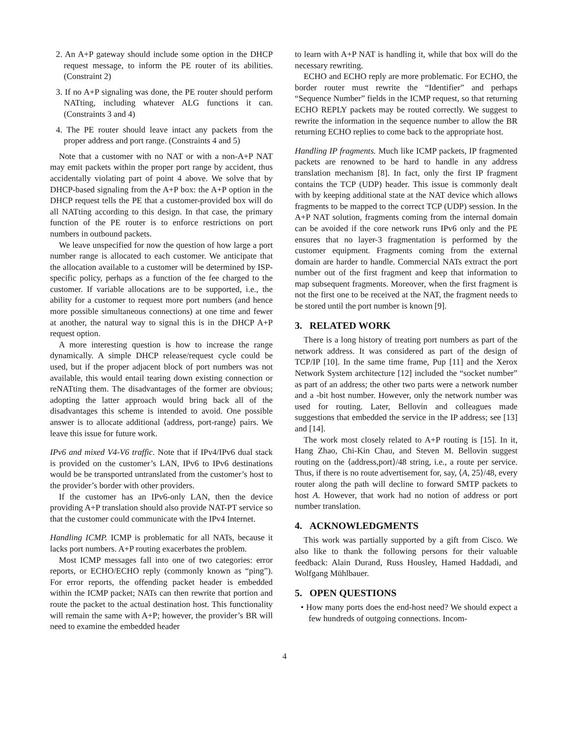2. An A+P gateway should include some option in the DHCP request message, to inform the PE router of its abilities. (Constraint 2)
3. If no A+P signaling was done, the PE router should perform NATting, including whatever ALG functions it can. (Constraints 3 and 4)
4. The PE router should leave intact any packets from the proper address and port range. (Constraints 4 and 5)
Note that a customer with no NAT or with a non-A+P NAT may emit packets within the proper port range by accident, thus accidentally violating part of point 4 above. We solve that by DHCP-based signaling from the A+P box: the A+P option in the DHCP request tells the PE that a customer-provided box will do all NATting according to this design. In that case, the primary function of the PE router is to enforce restrictions on port numbers in outbound packets.
We leave unspecified for now the question of how large a port number range is allocated to each customer. We anticipate that the allocation available to a customer will be determined by ISP-specific policy, perhaps as a function of the fee charged to the customer. If variable allocations are to be supported, i.e., the ability for a customer to request more port numbers (and hence more possible simultaneous connections) at one time and fewer at another, the natural way to signal this is in the DHCP A+P request option.
A more interesting question is how to increase the range dynamically. A simple DHCP release/request cycle could be used, but if the proper adjacent block of port numbers was not available, this would entail tearing down existing connection or reNATting them. The disadvantages of the former are obvious; adopting the latter approach would bring back all of the disadvantages this scheme is intended to avoid. One possible answer is to allocate additional ⟨address, port-range⟩ pairs. We leave this issue for future work.
IPv6 and mixed V4-V6 traffic. Note that if IPv4/IPv6 dual stack is provided on the customer’s LAN, IPv6 to IPv6 destinations would be be transported untranslated from the customer’s host to the provider’s border with other providers.
If the customer has an IPv6-only LAN, then the device providing A+P translation should also provide NAT-PT service so that the customer could communicate with the IPv4 Internet.
Handling ICMP. ICMP is problematic for all NATs, because it lacks port numbers. A+P routing exacerbates the problem.
Most ICMP messages fall into one of two categories: error reports, or ECHO/ECHO reply (commonly known as “ping”). For error reports, the offending packet header is embedded within the ICMP packet; NATs can then rewrite that portion and route the packet to the actual destination host. This functionality will remain the same with A+P; however, the provider’s BR will need to examine the embedded header
to learn with A+P NAT is handling it, while that box will do the necessary rewriting.
ECHO and ECHO reply are more problematic. For ECHO, the border router must rewrite the “Identifier” and perhaps “Sequence Number” fields in the ICMP request, so that returning ECHO REPLY packets may be routed correctly. We suggest to rewrite the information in the sequence number to allow the BR returning ECHO replies to come back to the appropriate host.
Handling IP fragments. Much like ICMP packets, IP fragmented packets are renowned to be hard to handle in any address translation mechanism [8]. In fact, only the first IP fragment contains the TCP (UDP) header. This issue is commonly dealt with by keeping additional state at the NAT device which allows fragments to be mapped to the correct TCP (UDP) session. In the A+P NAT solution, fragments coming from the internal domain can be avoided if the core network runs IPv6 only and the PE ensures that no layer-3 fragmentation is performed by the customer equipment. Fragments coming from the external domain are harder to handle. Commercial NATs extract the port number out of the first fragment and keep that information to map subsequent fragments. Moreover, when the first fragment is not the first one to be received at the NAT, the fragment needs to be stored until the port number is known [9].
3. RELATED WORK
There is a long history of treating port numbers as part of the network address. It was considered as part of the design of TCP/IP [10]. In the same time frame, Pup [11] and the Xerox Network System architecture [12] included the “socket number” as part of an address; the other two parts were a network number and a -bit host number. However, only the network number was used for routing. Later, Bellovin and colleagues made suggestions that embedded the service in the IP address; see [13] and [14].
The work most closely related to A+P routing is [15]. In it, Hang Zhao, Chi-Kin Chau, and Steven M. Bellovin suggest routing on the ⟨address,port⟩/48 string, i.e., a route per service. Thus, if there is no route advertisement for, say, ⟨A, 25⟩/48, every router along the path will decline to forward SMTP packets to host A. However, that work had no notion of address or port number translation.
4. ACKNOWLEDGMENTS
This work was partially supported by a gift from Cisco. We also like to thank the following persons for their valuable feedback: Alain Durand, Russ Housley, Hamed Haddadi, and Wolfgang Mühlbauer.
5. OPEN QUESTIONS
• How many ports does the end-host need? We should expect a few hundreds of outgoing connections. Incom-
4